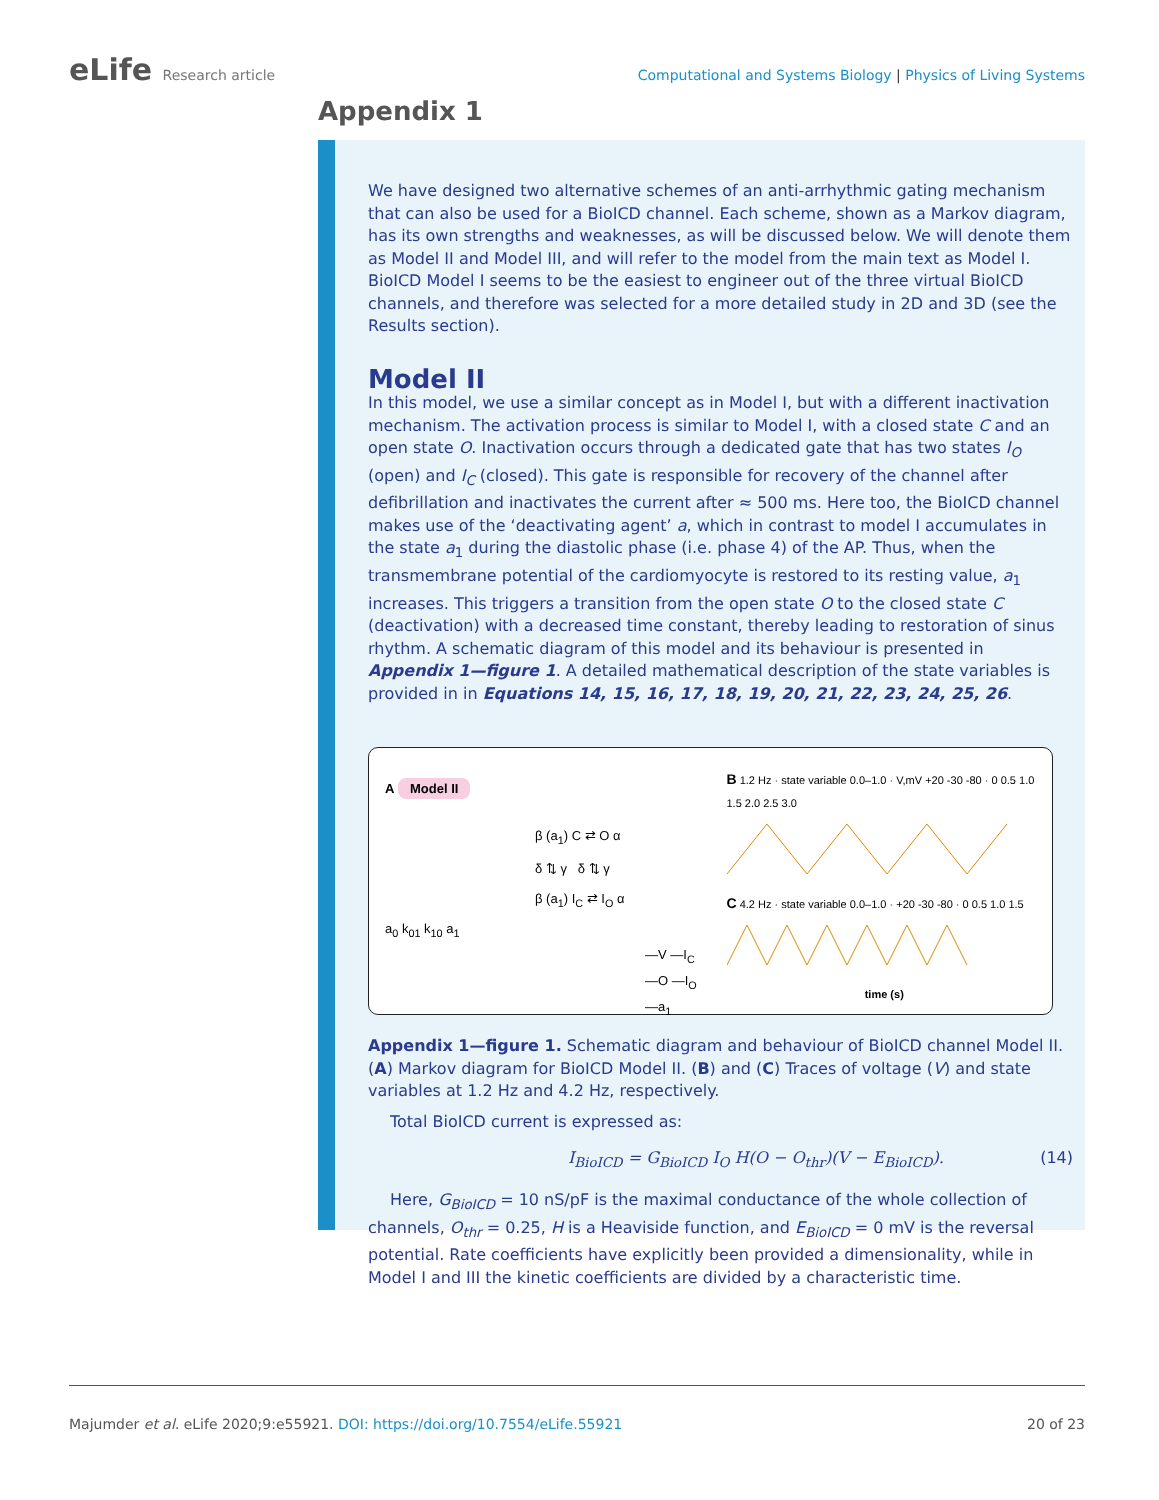eLife Research article Computational and Systems Biology | Physics of Living Systems
Appendix 1
We have designed two alternative schemes of an anti-arrhythmic gating mechanism that can also be used for a BioICD channel. Each scheme, shown as a Markov diagram, has its own strengths and weaknesses, as will be discussed below. We will denote them as Model II and Model III, and will refer to the model from the main text as Model I. BioICD Model I seems to be the easiest to engineer out of the three virtual BioICD channels, and therefore was selected for a more detailed study in 2D and 3D (see the Results section).
Model II
In this model, we use a similar concept as in Model I, but with a different inactivation mechanism. The activation process is similar to Model I, with a closed state C and an open state O. Inactivation occurs through a dedicated gate that has two states I<sub>O</sub> (open) and I<sub>C</sub> (closed). This gate is responsible for recovery of the channel after defibrillation and inactivates the current after ≈ 500 ms. Here too, the BioICD channel makes use of the ‘deactivating agent’ a, which in contrast to model I accumulates in the state a<sub>1</sub> during the diastolic phase (i.e. phase 4) of the AP. Thus, when the transmembrane potential of the cardiomyocyte is restored to its resting value, a<sub>1</sub> increases. This triggers a transition from the open state O to the closed state C (deactivation) with a decreased time constant, thereby leading to restoration of sinus rhythm. A schematic diagram of this model and its behaviour is presented in Appendix 1—figure 1. A detailed mathematical description of the state variables is provided in in Equations 14, 15, 16, 17, 18, 19, 20, 21, 22, 23, 24, 25, 26.
A Model II
β (a<sub>1</sub>) C ⇄ O α
δ ⇅ γ δ ⇅ γ
β (a<sub>1</sub>) I<sub>C</sub> ⇄ I<sub>O</sub> α
a<sub>0</sub> k<sub>01</sub> k<sub>10</sub> a<sub>1</sub>
—V —I<sub>C</sub> —O —I<sub>O</sub> —a<sub>1</sub>
B 1.2 Hz · state variable 0.0–1.0 · V,mV +20 -30 -80 · 0 0.5 1.0 1.5 2.0 2.5 3.0
C 4.2 Hz · state variable 0.0–1.0 · +20 -30 -80 · 0 0.5 1.0 1.5
time (s)
Appendix 1—figure 1. Schematic diagram and behaviour of BioICD channel Model II. (A) Markov diagram for BioICD Model II. (B) and (C) Traces of voltage (V) and state variables at 1.2 Hz and 4.2 Hz, respectively.
Total BioICD current is expressed as:
I<sub>BioICD</sub> = G<sub>BioICD</sub> I<sub>O</sub> H(O − O<sub>thr</sub>)(V − E<sub>BioICD</sub>). (14)
Here, G<sub>BioICD</sub> = 10 nS/pF is the maximal conductance of the whole collection of channels, O<sub>thr</sub> = 0.25, H is a Heaviside function, and E<sub>BioICD</sub> = 0 mV is the reversal potential. Rate coefficients have explicitly been provided a dimensionality, while in Model I and III the kinetic coefficients are divided by a characteristic time.
Majumder et al. eLife 2020;9:e55921. DOI: https://doi.org/10.7554/eLife.55921 20 of 23